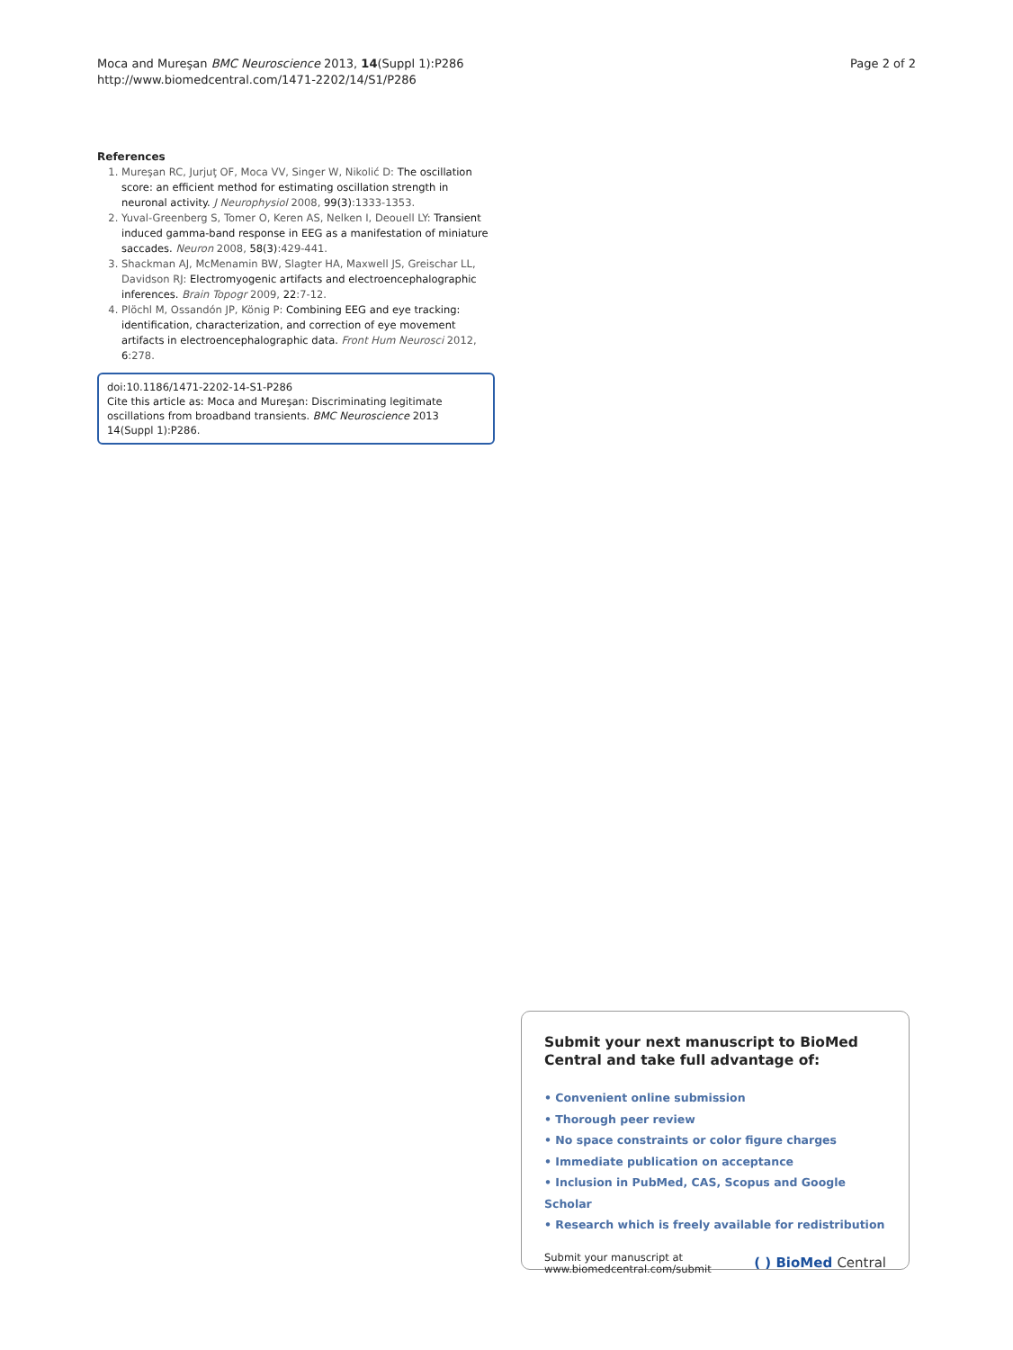Moca and Mureşan BMC Neuroscience 2013, 14(Suppl 1):P286
http://www.biomedcentral.com/1471-2202/14/S1/P286
Page 2 of 2
References
1. Mureşan RC, Jurjuţ OF, Moca VV, Singer W, Nikolić D: The oscillation score: an efficient method for estimating oscillation strength in neuronal activity. J Neurophysiol 2008, 99(3):1333-1353.
2. Yuval-Greenberg S, Tomer O, Keren AS, Nelken I, Deouell LY: Transient induced gamma-band response in EEG as a manifestation of miniature saccades. Neuron 2008, 58(3):429-441.
3. Shackman AJ, McMenamin BW, Slagter HA, Maxwell JS, Greischar LL, Davidson RJ: Electromyogenic artifacts and electroencephalographic inferences. Brain Topogr 2009, 22:7-12.
4. Plöchl M, Ossandón JP, König P: Combining EEG and eye tracking: identification, characterization, and correction of eye movement artifacts in electroencephalographic data. Front Hum Neurosci 2012, 6:278.
doi:10.1186/1471-2202-14-S1-P286
Cite this article as: Moca and Mureşan: Discriminating legitimate oscillations from broadband transients. BMC Neuroscience 2013 14(Suppl 1):P286.
Submit your next manuscript to BioMed Central and take full advantage of:
• Convenient online submission
• Thorough peer review
• No space constraints or color figure charges
• Immediate publication on acceptance
• Inclusion in PubMed, CAS, Scopus and Google Scholar
• Research which is freely available for redistribution
Submit your manuscript at
www.biomedcentral.com/submit
( ) BioMed Central